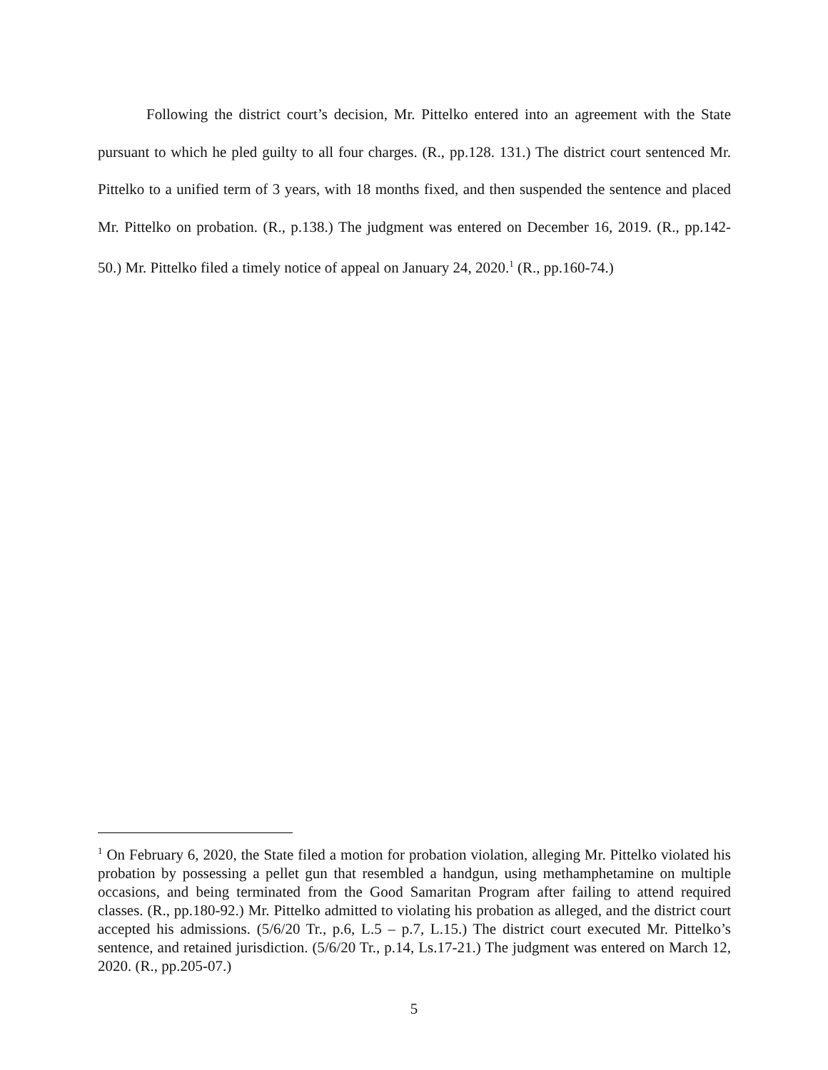Following the district court’s decision, Mr. Pittelko entered into an agreement with the State pursuant to which he pled guilty to all four charges. (R., pp.128. 131.) The district court sentenced Mr. Pittelko to a unified term of 3 years, with 18 months fixed, and then suspended the sentence and placed Mr. Pittelko on probation. (R., p.138.) The judgment was entered on December 16, 2019. (R., pp.142-50.) Mr. Pittelko filed a timely notice of appeal on January 24, 2020.<sup>1</sup> (R., pp.160-74.)
<sup>1</sup> On February 6, 2020, the State filed a motion for probation violation, alleging Mr. Pittelko violated his probation by possessing a pellet gun that resembled a handgun, using methamphetamine on multiple occasions, and being terminated from the Good Samaritan Program after failing to attend required classes. (R., pp.180-92.) Mr. Pittelko admitted to violating his probation as alleged, and the district court accepted his admissions. (5/6/20 Tr., p.6, L.5 – p.7, L.15.) The district court executed Mr. Pittelko’s sentence, and retained jurisdiction. (5/6/20 Tr., p.14, Ls.17-21.) The judgment was entered on March 12, 2020. (R., pp.205-07.)
5